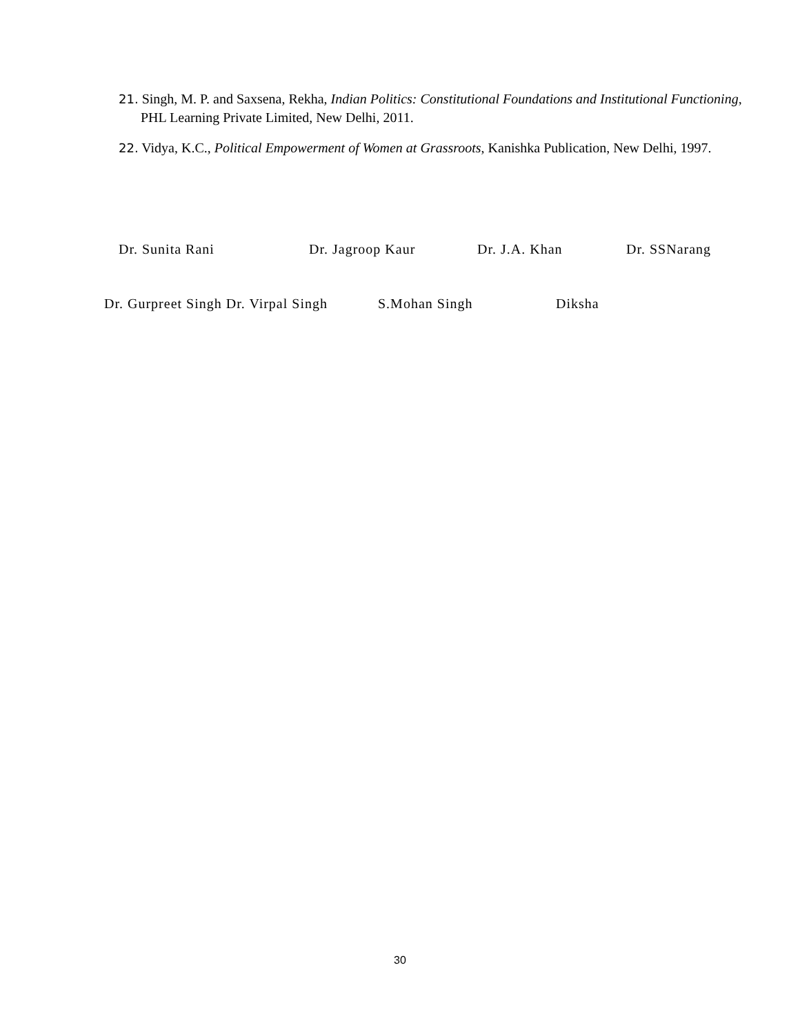21. Singh, M. P. and Saxsena, Rekha, Indian Politics: Constitutional Foundations and Institutional Functioning, PHL Learning Private Limited, New Delhi, 2011.
22. Vidya, K.C., Political Empowerment of Women at Grassroots, Kanishka Publication, New Delhi, 1997.
Dr. Sunita Rani Dr. Jagroop Kaur Dr. J.A. Khan Dr. SSNarang
Dr. Gurpreet Singh Dr. Virpal Singh S.Mohan Singh Diksha
30